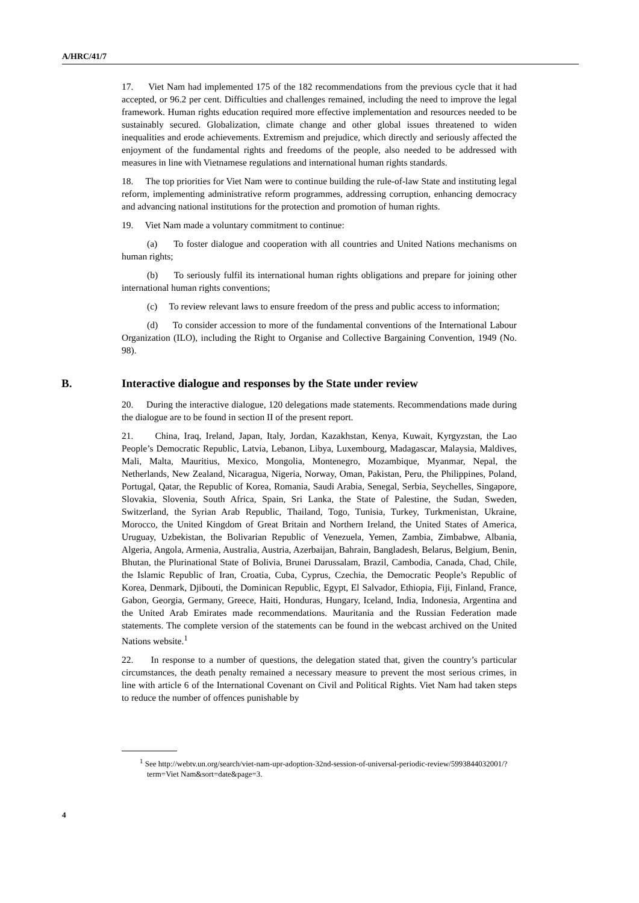A/HRC/41/7
17. Viet Nam had implemented 175 of the 182 recommendations from the previous cycle that it had accepted, or 96.2 per cent. Difficulties and challenges remained, including the need to improve the legal framework. Human rights education required more effective implementation and resources needed to be sustainably secured. Globalization, climate change and other global issues threatened to widen inequalities and erode achievements. Extremism and prejudice, which directly and seriously affected the enjoyment of the fundamental rights and freedoms of the people, also needed to be addressed with measures in line with Vietnamese regulations and international human rights standards.
18. The top priorities for Viet Nam were to continue building the rule-of-law State and instituting legal reform, implementing administrative reform programmes, addressing corruption, enhancing democracy and advancing national institutions for the protection and promotion of human rights.
19. Viet Nam made a voluntary commitment to continue:
(a) To foster dialogue and cooperation with all countries and United Nations mechanisms on human rights;
(b) To seriously fulfil its international human rights obligations and prepare for joining other international human rights conventions;
(c) To review relevant laws to ensure freedom of the press and public access to information;
(d) To consider accession to more of the fundamental conventions of the International Labour Organization (ILO), including the Right to Organise and Collective Bargaining Convention, 1949 (No. 98).
B. Interactive dialogue and responses by the State under review
20. During the interactive dialogue, 120 delegations made statements. Recommendations made during the dialogue are to be found in section II of the present report.
21. China, Iraq, Ireland, Japan, Italy, Jordan, Kazakhstan, Kenya, Kuwait, Kyrgyzstan, the Lao People’s Democratic Republic, Latvia, Lebanon, Libya, Luxembourg, Madagascar, Malaysia, Maldives, Mali, Malta, Mauritius, Mexico, Mongolia, Montenegro, Mozambique, Myanmar, Nepal, the Netherlands, New Zealand, Nicaragua, Nigeria, Norway, Oman, Pakistan, Peru, the Philippines, Poland, Portugal, Qatar, the Republic of Korea, Romania, Saudi Arabia, Senegal, Serbia, Seychelles, Singapore, Slovakia, Slovenia, South Africa, Spain, Sri Lanka, the State of Palestine, the Sudan, Sweden, Switzerland, the Syrian Arab Republic, Thailand, Togo, Tunisia, Turkey, Turkmenistan, Ukraine, Morocco, the United Kingdom of Great Britain and Northern Ireland, the United States of America, Uruguay, Uzbekistan, the Bolivarian Republic of Venezuela, Yemen, Zambia, Zimbabwe, Albania, Algeria, Angola, Armenia, Australia, Austria, Azerbaijan, Bahrain, Bangladesh, Belarus, Belgium, Benin, Bhutan, the Plurinational State of Bolivia, Brunei Darussalam, Brazil, Cambodia, Canada, Chad, Chile, the Islamic Republic of Iran, Croatia, Cuba, Cyprus, Czechia, the Democratic People’s Republic of Korea, Denmark, Djibouti, the Dominican Republic, Egypt, El Salvador, Ethiopia, Fiji, Finland, France, Gabon, Georgia, Germany, Greece, Haiti, Honduras, Hungary, Iceland, India, Indonesia, Argentina and the United Arab Emirates made recommendations. Mauritania and the Russian Federation made statements. The complete version of the statements can be found in the webcast archived on the United Nations website.<sup>1</sup>
22. In response to a number of questions, the delegation stated that, given the country’s particular circumstances, the death penalty remained a necessary measure to prevent the most serious crimes, in line with article 6 of the International Covenant on Civil and Political Rights. Viet Nam had taken steps to reduce the number of offences punishable by
<sup>1</sup> See http://webtv.un.org/search/viet-nam-upr-adoption-32nd-session-of-universal-periodic-review/5993844032001/?term=Viet Nam&sort=date&page=3.
4